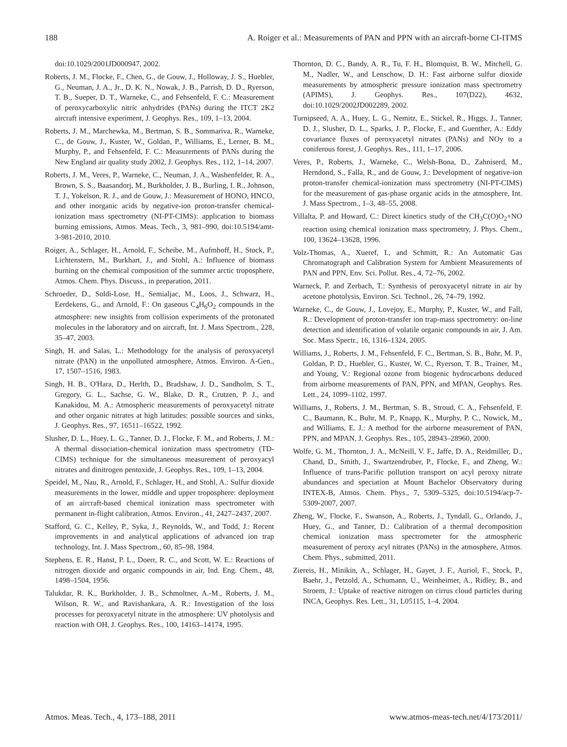188 A. Roiger et al.: Measurements of PAN and PPN with an aircraft-borne CI-ITMS
doi:10.1029/2001JD000947, 2002.
Roberts, J. M., Flocke, F., Chen, G., de Gouw, J., Holloway, J. S., Huebler, G., Neuman, J. A., Jr., D. K. N., Nowak, J. B., Parrish, D. D., Ryerson, T. B., Sueper, D. T., Warneke, C., and Fehsenfeld, F. C.: Measurement of peroxycarboxylic nitric anhydrides (PANs) during the ITCT 2K2 aircraft intensive experiment, J. Geophys. Res., 109, 1–13, 2004.
Roberts, J. M., Marchewka, M., Bertman, S. B., Sommariva, R., Warneke, C., de Gouw, J., Kuster, W., Goldan, P., Williams, E., Lerner, B. M., Murphy, P., and Fehsenfeld, F. C.: Measurements of PANs during the New England air quality study 2002, J. Geophys. Res., 112, 1–14, 2007.
Roberts, J. M., Veres, P., Warneke, C., Neuman, J. A., Washenfelder, R. A., Brown, S. S., Baasandorj, M., Burkholder, J. B., Burling, I. R., Johnson, T. J., Yokelson, R. J., and de Gouw, J.: Measurement of HONO, HNCO, and other inorganic acids by negative-ion proton-transfer chemical-ionization mass spectrometry (NI-PT-CIMS): application to biomass burning emissions, Atmos. Meas. Tech., 3, 981–990, doi:10.5194/amt-3-981-2010, 2010.
Roiger, A., Schlager, H., Arnold, F., Scheibe, M., Aufmhoff, H., Stock, P., Lichtenstern, M., Burkhart, J., and Stohl, A.: Influence of biomass burning on the chemical composition of the summer arctic troposphere, Atmos. Chem. Phys. Discuss., in preparation, 2011.
Schroeder, D., Soldi-Lose, H., Semialjac, M., Loos, J., Schwarz, H., Eerdekens, G., and Arnold, F.: On gaseous C<sub>4</sub>H<sub>6</sub>O<sub>2</sub> compounds in the atmosphere: new insights from collision experiments of the protonated molecules in the laboratory and on aircraft, Int. J. Mass Spectrom., 228, 35–47, 2003.
Singh, H. and Salas, L.: Methodology for the analysis of peroxyacetyl nitrate (PAN) in the unpolluted atmosphere, Atmos. Environ. A-Gen., 17, 1507–1516, 1983.
Singh, H. B., O'Hara, D., Herlth, D., Bradshaw, J. D., Sandholm, S. T., Gregory, G. L., Sachse, G. W., Blake, D. R., Crutzen, P. J., and Kanakidou, M. A.: Atmospheric measurements of peroxyacetyl nitrate and other organic nitrates at high latitudes: possible sources and sinks, J. Geophys. Res., 97, 16511–16522, 1992.
Slusher, D. L., Huey, L. G., Tanner, D. J., Flocke, F. M., and Roberts, J. M.: A thermal dissociation-chemical ionization mass spectrometry (TD-CIMS) technique for the simultaneous measurement of peroxyacyl nitrates and dinitrogen pentoxide, J. Geophys. Res., 109, 1–13, 2004.
Speidel, M., Nau, R., Arnold, F., Schlager, H., and Stohl, A.: Sulfur dioxide measurements in the lower, middle and upper troposphere: deployment of an aircraft-based chemical ionization mass spectrometer with permanent in-flight calibration, Atmos. Environ., 41, 2427–2437, 2007.
Stafford, G. C., Kelley, P., Syka, J., Reynolds, W., and Todd, J.: Recent improvements in and analytical applications of advanced ion trap technology, Int. J. Mass Spectrom., 60, 85–98, 1984.
Stephens, E. R., Hanst, P. L., Doerr, R. C., and Scott, W. E.: Reactions of nitrogen dioxide and organic compounds in air, Ind. Eng. Chem., 48, 1498–1504, 1956.
Talukdar, R. K., Burkholder, J. B., Schmoltner, A.-M., Roberts, J. M., Wilson, R. W., and Ravishankara, A. R.: Investigation of the loss processes for peroxyacetyl nitrate in the atmosphere: UV photolysis and reaction with OH, J. Geophys. Res., 100, 14163–14174, 1995.
Thornton, D. C., Bandy, A. R., Tu, F. H., Blomquist, B. W., Mitchell, G. M., Nadler, W., and Lenschow, D. H.: Fast airborne sulfur dioxide measurements by atmospheric pressure ionization mass spectrometry (APIMS), J. Geophys. Res., 107(D22), 4632, doi:10.1029/2002JD002289, 2002.
Turnipseed, A. A., Huey, L. G., Nemitz, E., Stickel, R., Higgs, J., Tanner, D. J., Slusher, D. L., Sparks, J. P., Flocke, F., and Guenther, A.: Eddy covariance fluxes of peroxyacetyl nitrates (PANs) and NOy to a coniferous forest, J. Geophys. Res., 111, 1–17, 2006.
Veres, P., Roberts, J., Warneke, C., Welsh-Bona, D., Zahniserd, M., Herndond, S., Falla, R., and de Gouw, J.: Development of negative-ion proton-transfer chemical-ionization mass spectrometry (NI-PT-CIMS) for the measurement of gas-phase organic acids in the atmosphere, Int. J. Mass Spectrom., 1–3, 48–55, 2008.
Villalta, P. and Howard, C.: Direct kinetics study of the CH<sub>3</sub>C(O)O<sub>2</sub>+NO reaction using chemical ionization mass spectrometry, J. Phys. Chem., 100, 13624–13628, 1996.
Volz-Thomas, A., Xueref, I., and Schmitt, R.: An Automatic Gas Chromatograph and Calibration System for Ambient Measurements of PAN and PPN, Env. Sci. Pollut. Res., 4, 72–76, 2002.
Warneck, P. and Zerbach, T.: Synthesis of peroxyacetyl nitrate in air by acetone photolysis, Environ. Sci. Technol., 26, 74–79, 1992.
Warneke, C., de Gouw, J., Lovejoy, E., Murphy, P., Kuster, W., and Fall, R.: Development of proton-transfer ion trap-mass spectrometry: on-line detection and identification of volatile organic compounds in air, J. Am. Soc. Mass Spectr., 16, 1316–1324, 2005.
Williams, J., Roberts, J. M., Fehsenfeld, F. C., Bertman, S. B., Buhr, M. P., Goldan, P. D., Huebler, G., Kuster, W. C., Ryerson, T. B., Trainer, M., and Young, V.: Regional ozone from biogenic hydrocarbons deduced from airborne measurements of PAN, PPN, and MPAN, Geophys. Res. Lett., 24, 1099–1102, 1997.
Williams, J., Roberts, J. M., Bertman, S. B., Stroud, C. A., Fehsenfeld, F. C., Baumann, K., Buhr, M. P., Knapp, K., Murphy, P. C., Nowick, M., and Williams, E. J.: A method for the airborne measurement of PAN, PPN, and MPAN, J. Geophys. Res., 105, 28943–28960, 2000.
Wolfe, G. M., Thornton, J. A., McNeill, V. F., Jaffe, D. A., Reidmiller, D., Chand, D., Smith, J., Swartzendruber, P., Flocke, F., and Zheng, W.: Influence of trans-Pacific pollution transport on acyl peroxy nitrate abundances and speciation at Mount Bachelor Observatory during INTEX-B, Atmos. Chem. Phys., 7, 5309–5325, doi:10.5194/acp-7-5309-2007, 2007.
Zheng, W., Flocke, F., Swanson, A., Roberts, J., Tyndall, G., Orlando, J., Huey, G., and Tanner, D.: Calibration of a thermal decomposition chemical ionization mass spectrometer for the atmospheric measurement of peroxy acyl nitrates (PANs) in the atmosphere, Atmos. Chem. Phys., submitted, 2011.
Ziereis, H., Minikin, A., Schlager, H., Gayet, J. F., Auriol, F., Stock, P., Baehr, J., Petzold, A., Schumann, U., Weinheimer, A., Ridley, B., and Stroem, J.: Uptake of reactive nitrogen on cirrus cloud particles during INCA, Geophys. Res. Lett., 31, L05115, 1–4, 2004.
Atmos. Meas. Tech., 4, 173–188, 2011 www.atmos-meas-tech.net/4/173/2011/